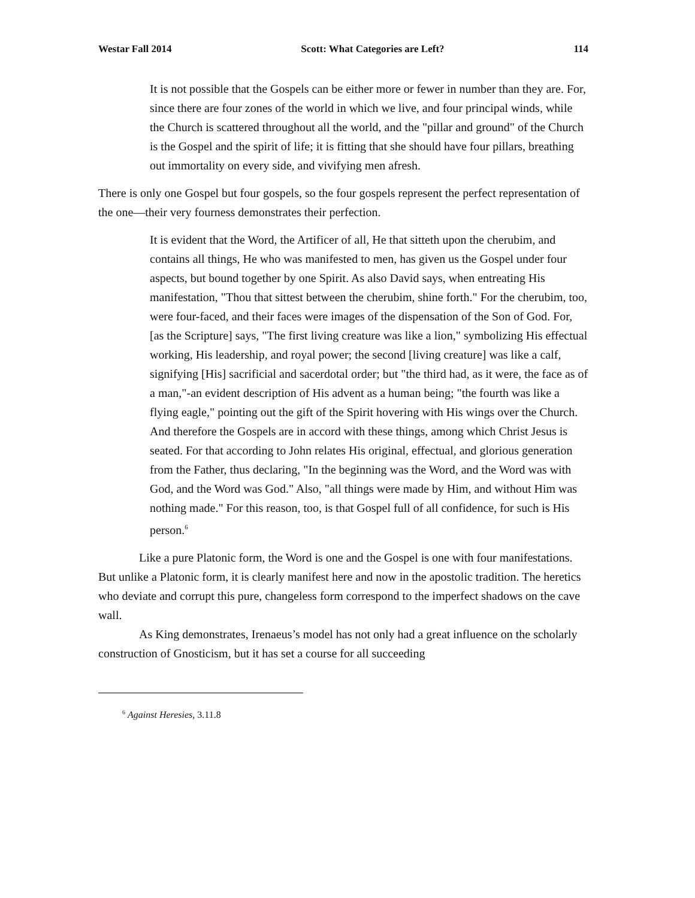Westar Fall 2014 Scott: What Categories are Left? 114
It is not possible that the Gospels can be either more or fewer in number than they are. For, since there are four zones of the world in which we live, and four principal winds, while the Church is scattered throughout all the world, and the "pillar and ground" of the Church is the Gospel and the spirit of life; it is fitting that she should have four pillars, breathing out immortality on every side, and vivifying men afresh.
There is only one Gospel but four gospels, so the four gospels represent the perfect representation of the one—their very fourness demonstrates their perfection.
It is evident that the Word, the Artificer of all, He that sitteth upon the cherubim, and contains all things, He who was manifested to men, has given us the Gospel under four aspects, but bound together by one Spirit. As also David says, when entreating His manifestation, "Thou that sittest between the cherubim, shine forth." For the cherubim, too, were four-faced, and their faces were images of the dispensation of the Son of God. For, [as the Scripture] says, "The first living creature was like a lion," symbolizing His effectual working, His leadership, and royal power; the second [living creature] was like a calf, signifying [His] sacrificial and sacerdotal order; but "the third had, as it were, the face as of a man,"-an evident description of His advent as a human being; "the fourth was like a flying eagle," pointing out the gift of the Spirit hovering with His wings over the Church. And therefore the Gospels are in accord with these things, among which Christ Jesus is seated. For that according to John relates His original, effectual, and glorious generation from the Father, thus declaring, "In the beginning was the Word, and the Word was with God, and the Word was God." Also, "all things were made by Him, and without Him was nothing made." For this reason, too, is that Gospel full of all confidence, for such is His person.<sup>6</sup>
Like a pure Platonic form, the Word is one and the Gospel is one with four manifestations. But unlike a Platonic form, it is clearly manifest here and now in the apostolic tradition. The heretics who deviate and corrupt this pure, changeless form correspond to the imperfect shadows on the cave wall.
As King demonstrates, Irenaeus’s model has not only had a great influence on the scholarly construction of Gnosticism, but it has set a course for all succeeding
<sup>6</sup> Against Heresies, 3.11.8